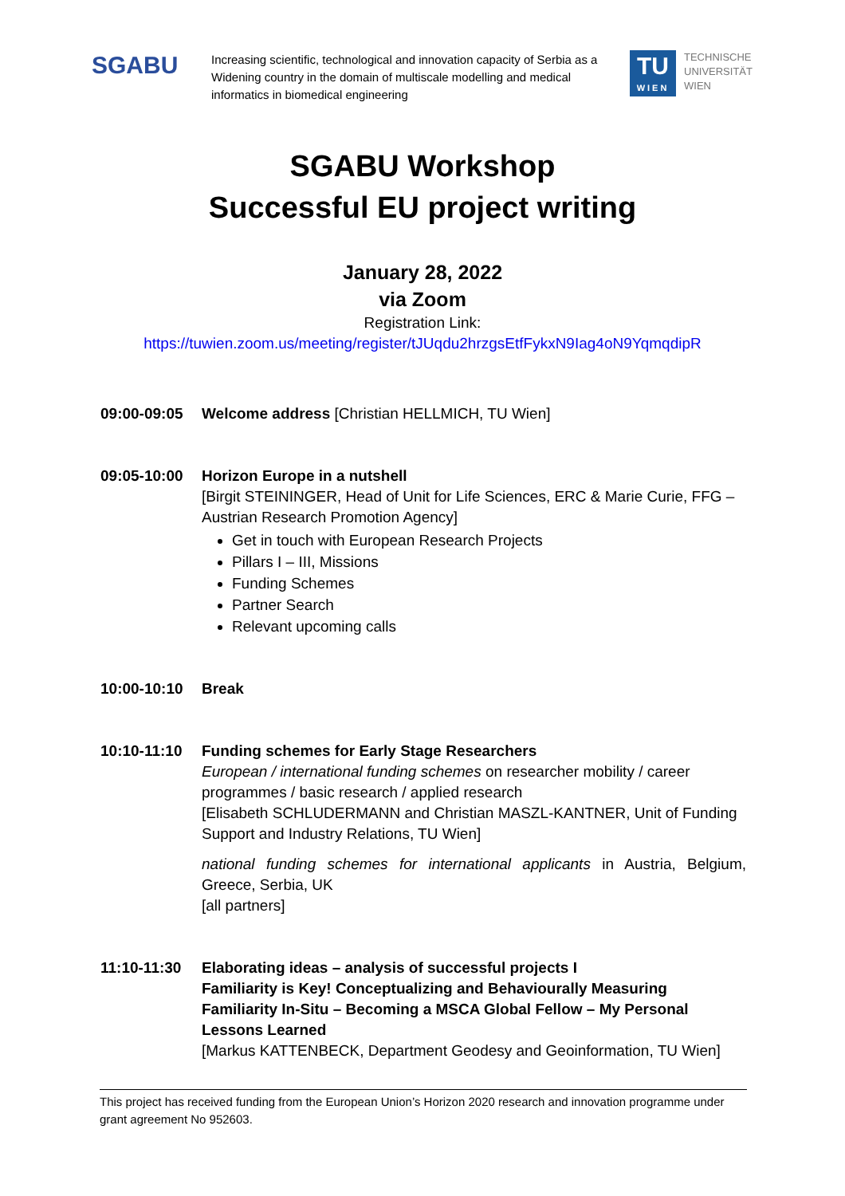SGABU
Increasing scientific, technological and innovation capacity of Serbia as a Widening country in the domain of multiscale modelling and medical informatics in biomedical engineering
TU
WIEN
TECHNISCHE
UNIVERSITÄT
WIEN
SGABU Workshop
Successful EU project writing
January 28, 2022
via Zoom
Registration Link:
https://tuwien.zoom.us/meeting/register/tJUqdu2hrzgsEtfFykxN9Iag4oN9YqmqdipR
09:00-09:05 Welcome address [Christian HELLMICH, TU Wien]
09:05-10:00 Horizon Europe in a nutshell
[Birgit STEININGER, Head of Unit for Life Sciences, ERC & Marie Curie, FFG – Austrian Research Promotion Agency]
Get in touch with European Research Projects
Pillars I – III, Missions
Funding Schemes
Partner Search
Relevant upcoming calls
10:00-10:10 Break
10:10-11:10 Funding schemes for Early Stage Researchers
European / international funding schemes on researcher mobility / career programmes / basic research / applied research
[Elisabeth SCHLUDERMANN and Christian MASZL-KANTNER, Unit of Funding Support and Industry Relations, TU Wien]
national funding schemes for international applicants in Austria, Belgium, Greece, Serbia, UK
[all partners]
11:10-11:30 Elaborating ideas – analysis of successful projects I
Familiarity is Key! Conceptualizing and Behaviourally Measuring Familiarity In-Situ – Becoming a MSCA Global Fellow – My Personal Lessons Learned
[Markus KATTENBECK, Department Geodesy and Geoinformation, TU Wien]
This project has received funding from the European Union’s Horizon 2020 research and innovation programme under grant agreement No 952603.